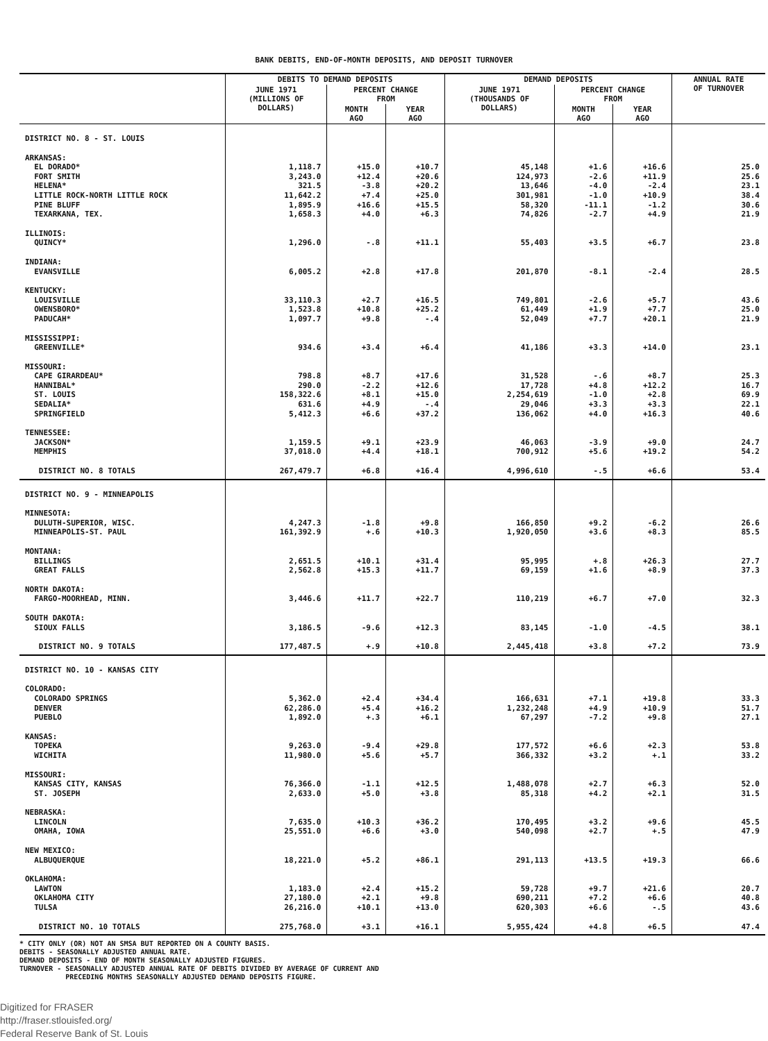BANK DEBITS, END-OF-MONTH DEPOSITS, AND DEPOSIT TURNOVER
| | DEBITS TO DEMAND DEPOSITS | | | DEMAND DEPOSITS | | | ANNUAL RATE OF TURNOVER |
| --- | --- | --- | --- | --- | --- | --- | --- |
| | JUNE 1971 (MILLIONS OF DOLLARS) | PERCENT CHANGE FROM | | JUNE 1971 (THOUSANDS OF DOLLARS) | PERCENT CHANGE FROM | | |
| | | MONTH AGO | YEAR AGO | | MONTH AGO | YEAR AGO | |
| DISTRICT NO. 8 - ST. LOUIS | | | | | | | |
| ARKANSAS: | | | | | | | |
| EL DORADO* | 1,118.7 | +15.0 | +10.7 | 45,148 | +1.6 | +16.6 | 25.0 |
| FORT SMITH | 3,243.0 | +12.4 | +20.6 | 124,973 | -2.6 | +11.9 | 25.6 |
| HELENA* | 321.5 | -3.8 | +20.2 | 13,646 | -4.0 | -2.4 | 23.1 |
| LITTLE ROCK-NORTH LITTLE ROCK | 11,642.2 | +7.4 | +25.0 | 301,981 | -1.0 | +10.9 | 38.4 |
| PINE BLUFF | 1,895.9 | +16.6 | +15.5 | 58,320 | -11.1 | -1.2 | 30.6 |
| TEXARKANA, TEX. | 1,658.3 | +4.0 | +6.3 | 74,826 | -2.7 | +4.9 | 21.9 |
| ILLINOIS: | | | | | | | |
| QUINCY* | 1,296.0 | -.8 | +11.1 | 55,403 | +3.5 | +6.7 | 23.8 |
| INDIANA: | | | | | | | |
| EVANSVILLE | 6,005.2 | +2.8 | +17.8 | 201,870 | -8.1 | -2.4 | 28.5 |
| KENTUCKY: | | | | | | | |
| LOUISVILLE | 33,110.3 | +2.7 | +16.5 | 749,801 | -2.6 | +5.7 | 43.6 |
| OWENSBORO* | 1,523.8 | +10.8 | +25.2 | 61,449 | +1.9 | +7.7 | 25.0 |
| PADUCAH* | 1,097.7 | +9.8 | -.4 | 52,049 | +7.7 | +20.1 | 21.9 |
| MISSISSIPPI: | | | | | | | |
| GREENVILLE* | 934.6 | +3.4 | +6.4 | 41,186 | +3.3 | +14.0 | 23.1 |
| MISSOURI: | | | | | | | |
| CAPE GIRARDEAU* | 798.8 | +8.7 | +17.6 | 31,528 | -.6 | +8.7 | 25.3 |
| HANNIBAL* | 290.0 | -2.2 | +12.6 | 17,728 | +4.8 | +12.2 | 16.7 |
| ST. LOUIS | 158,322.6 | +8.1 | +15.0 | 2,254,619 | -1.0 | +2.8 | 69.9 |
| SEDALIA* | 631.6 | +4.9 | -.4 | 29,046 | +3.3 | +3.3 | 22.1 |
| SPRINGFIELD | 5,412.3 | +6.6 | +37.2 | 136,062 | +4.0 | +16.3 | 40.6 |
| TENNESSEE: | | | | | | | |
| JACKSON* | 1,159.5 | +9.1 | +23.9 | 46,063 | -3.9 | +9.0 | 24.7 |
| MEMPHIS | 37,018.0 | +4.4 | +18.1 | 700,912 | +5.6 | +19.2 | 54.2 |
| DISTRICT NO. 8 TOTALS | 267,479.7 | +6.8 | +16.4 | 4,996,610 | -.5 | +6.6 | 53.4 |
| DISTRICT NO. 9 - MINNEAPOLIS | | | | | | | |
| MINNESOTA: | | | | | | | |
| DULUTH-SUPERIOR, WISC. | 4,247.3 | -1.8 | +9.8 | 166,850 | +9.2 | -6.2 | 26.6 |
| MINNEAPOLIS-ST. PAUL | 161,392.9 | +.6 | +10.3 | 1,920,050 | +3.6 | +8.3 | 85.5 |
| MONTANA: | | | | | | | |
| BILLINGS | 2,651.5 | +10.1 | +31.4 | 95,995 | +.8 | +26.3 | 27.7 |
| GREAT FALLS | 2,562.8 | +15.3 | +11.7 | 69,159 | +1.6 | +8.9 | 37.3 |
| NORTH DAKOTA: | | | | | | | |
| FARGO-MOORHEAD, MINN. | 3,446.6 | +11.7 | +22.7 | 110,219 | +6.7 | +7.0 | 32.3 |
| SOUTH DAKOTA: | | | | | | | |
| SIOUX FALLS | 3,186.5 | -9.6 | +12.3 | 83,145 | -1.0 | -4.5 | 38.1 |
| DISTRICT NO. 9 TOTALS | 177,487.5 | +.9 | +10.8 | 2,445,418 | +3.8 | +7.2 | 73.9 |
| DISTRICT NO. 10 - KANSAS CITY | | | | | | | |
| COLORADO: | | | | | | | |
| COLORADO SPRINGS | 5,362.0 | +2.4 | +34.4 | 166,631 | +7.1 | +19.8 | 33.3 |
| DENVER | 62,286.0 | +5.4 | +16.2 | 1,232,248 | +4.9 | +10.9 | 51.7 |
| PUEBLO | 1,892.0 | +.3 | +6.1 | 67,297 | -7.2 | +9.8 | 27.1 |
| KANSAS: | | | | | | | |
| TOPEKA | 9,263.0 | -9.4 | +29.8 | 177,572 | +6.6 | +2.3 | 53.8 |
| WICHITA | 11,980.0 | +5.6 | +5.7 | 366,332 | +3.2 | +.1 | 33.2 |
| MISSOURI: | | | | | | | |
| KANSAS CITY, KANSAS | 76,366.0 | -1.1 | +12.5 | 1,488,078 | +2.7 | +6.3 | 52.0 |
| ST. JOSEPH | 2,633.0 | +5.0 | +3.8 | 85,318 | +4.2 | +2.1 | 31.5 |
| NEBRASKA: | | | | | | | |
| LINCOLN | 7,635.0 | +10.3 | +36.2 | 170,495 | +3.2 | +9.6 | 45.5 |
| OMAHA, IOWA | 25,551.0 | +6.6 | +3.0 | 540,098 | +2.7 | +.5 | 47.9 |
| NEW MEXICO: | | | | | | | |
| ALBUQUERQUE | 18,221.0 | +5.2 | +86.1 | 291,113 | +13.5 | +19.3 | 66.6 |
| OKLAHOMA: | | | | | | | |
| LAWTON | 1,183.0 | +2.4 | +15.2 | 59,728 | +9.7 | +21.6 | 20.7 |
| OKLAHOMA CITY | 27,180.0 | +2.1 | +9.8 | 690,211 | +7.2 | +6.6 | 40.8 |
| TULSA | 26,216.0 | +10.1 | +13.0 | 620,303 | +6.6 | -.5 | 43.6 |
| DISTRICT NO. 10 TOTALS | 275,768.0 | +3.1 | +16.1 | 5,955,424 | +4.8 | +6.5 | 47.4 |
* CITY ONLY (OR) NOT AN SMSA BUT REPORTED ON A COUNTY BASIS.
DEBITS - SEASONALLY ADJUSTED ANNUAL RATE.
DEMAND DEPOSITS - END OF MONTH SEASONALLY ADJUSTED FIGURES.
TURNOVER - SEASONALLY ADJUSTED ANNUAL RATE OF DEBITS DIVIDED BY AVERAGE OF CURRENT AND
PRECEDING MONTHS SEASONALLY ADJUSTED DEMAND DEPOSITS FIGURE.
Digitized for FRASER
http://fraser.stlouisfed.org/
Federal Reserve Bank of St. Louis